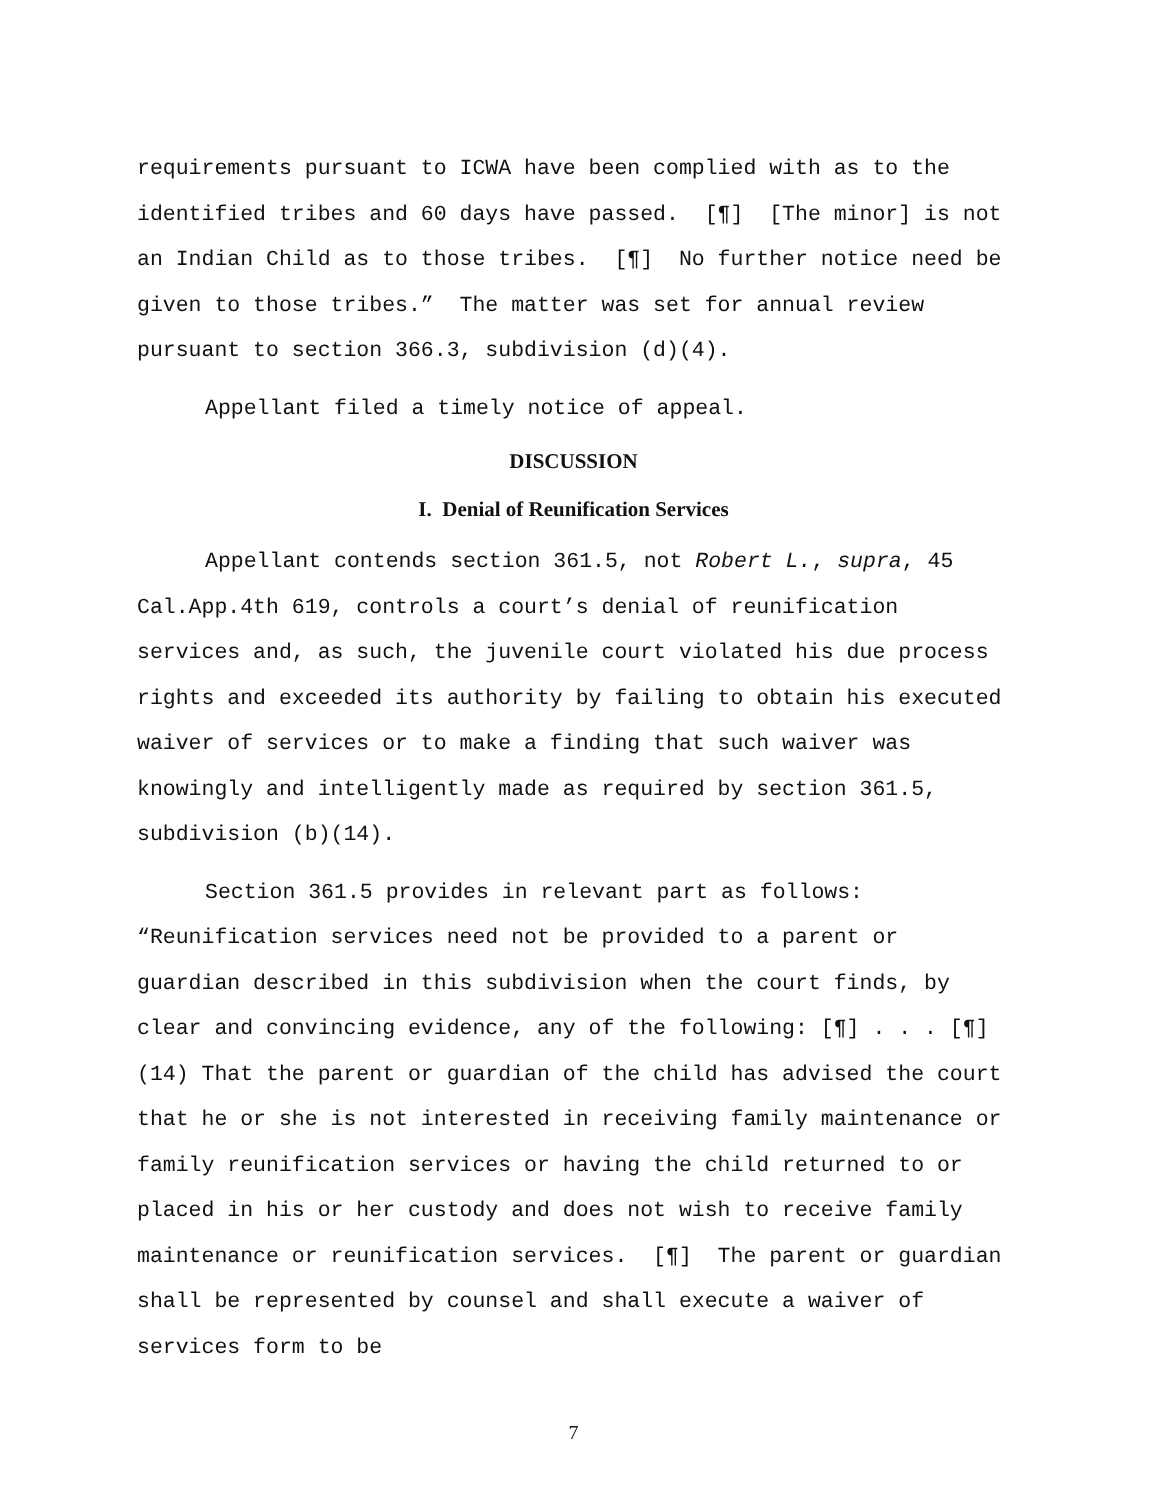requirements pursuant to ICWA have been complied with as to the identified tribes and 60 days have passed. [¶] [The minor] is not an Indian Child as to those tribes. [¶] No further notice need be given to those tribes.” The matter was set for annual review pursuant to section 366.3, subdivision (d)(4).
Appellant filed a timely notice of appeal.
DISCUSSION
I. Denial of Reunification Services
Appellant contends section 361.5, not Robert L., supra, 45 Cal.App.4th 619, controls a court’s denial of reunification services and, as such, the juvenile court violated his due process rights and exceeded its authority by failing to obtain his executed waiver of services or to make a finding that such waiver was knowingly and intelligently made as required by section 361.5, subdivision (b)(14).
Section 361.5 provides in relevant part as follows: “Reunification services need not be provided to a parent or guardian described in this subdivision when the court finds, by clear and convincing evidence, any of the following: [¶] . . . [¶] (14) That the parent or guardian of the child has advised the court that he or she is not interested in receiving family maintenance or family reunification services or having the child returned to or placed in his or her custody and does not wish to receive family maintenance or reunification services. [¶] The parent or guardian shall be represented by counsel and shall execute a waiver of services form to be
7